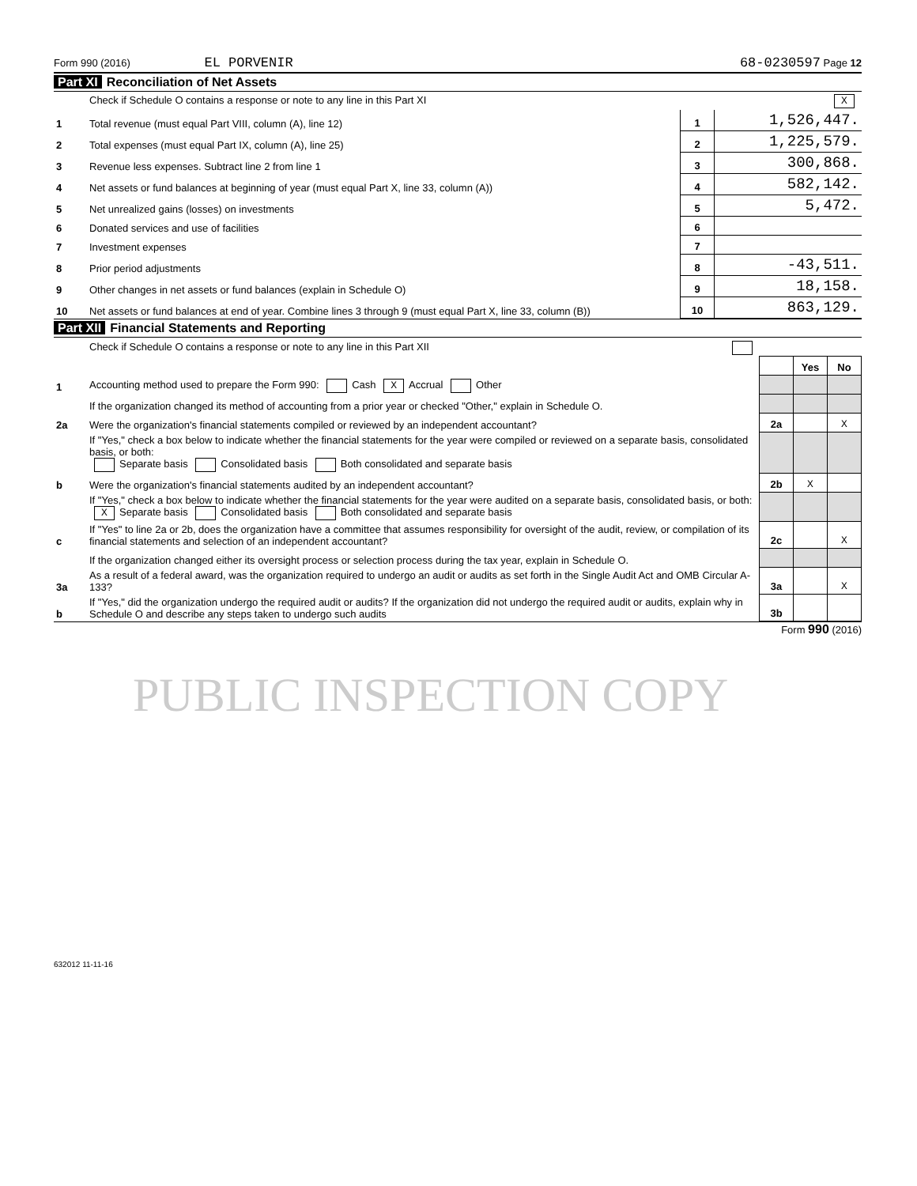Form 990 (2016) EL PORVENIR 68-0230597 Page 12
Part XI Reconciliation of Net Assets
| | Check if Schedule O contains a response or note to any line in this Part XI X | | |
| 1 | Total revenue (must equal Part VIII, column (A), line 12) | 1 | 1,526,447. |
| 2 | Total expenses (must equal Part IX, column (A), line 25) | 2 | 1,225,579. |
| 3 | Revenue less expenses. Subtract line 2 from line 1 | 3 | 300,868. |
| 4 | Net assets or fund balances at beginning of year (must equal Part X, line 33, column (A)) | 4 | 582,142. |
| 5 | Net unrealized gains (losses) on investments | 5 | 5,472. |
| 6 | Donated services and use of facilities | 6 | |
| 7 | Investment expenses | 7 | |
| 8 | Prior period adjustments | 8 | -43,511. |
| 9 | Other changes in net assets or fund balances (explain in Schedule O) | 9 | 18,158. |
| 10 | Net assets or fund balances at end of year. Combine lines 3 through 9 (must equal Part X, line 33, column (B)) | 10 | 863,129. |
Part XII Financial Statements and Reporting
| | Check if Schedule O contains a response or note to any line in this Part XII | | | |
| | | | Yes | No |
| 1 | Accounting method used to prepare the Form 990: Cash X Accrual Other | | | |
| | If the organization changed its method of accounting from a prior year or checked "Other," explain in Schedule O. | | | |
| 2a | Were the organization's financial statements compiled or reviewed by an independent accountant? | 2a | | X |
| | If "Yes," check a box below to indicate whether the financial statements for the year were compiled or reviewed on a separate basis, consolidated basis, or both: Separate basis Consolidated basis Both consolidated and separate basis | | | |
| b | Were the organization's financial statements audited by an independent accountant? | 2b | X | |
| | If "Yes," check a box below to indicate whether the financial statements for the year were audited on a separate basis, consolidated basis, or both: X Separate basis Consolidated basis Both consolidated and separate basis | | | |
| c | If "Yes" to line 2a or 2b, does the organization have a committee that assumes responsibility for oversight of the audit, review, or compilation of its financial statements and selection of an independent accountant? | 2c | | X |
| | If the organization changed either its oversight process or selection process during the tax year, explain in Schedule O. | | | |
| 3a | As a result of a federal award, was the organization required to undergo an audit or audits as set forth in the Single Audit Act and OMB Circular A-133? | 3a | | X |
| b | If "Yes," did the organization undergo the required audit or audits? If the organization did not undergo the required audit or audits, explain why in Schedule O and describe any steps taken to undergo such audits | 3b | | |
Form 990 (2016)
PUBLIC INSPECTION COPY
632012 11-11-16